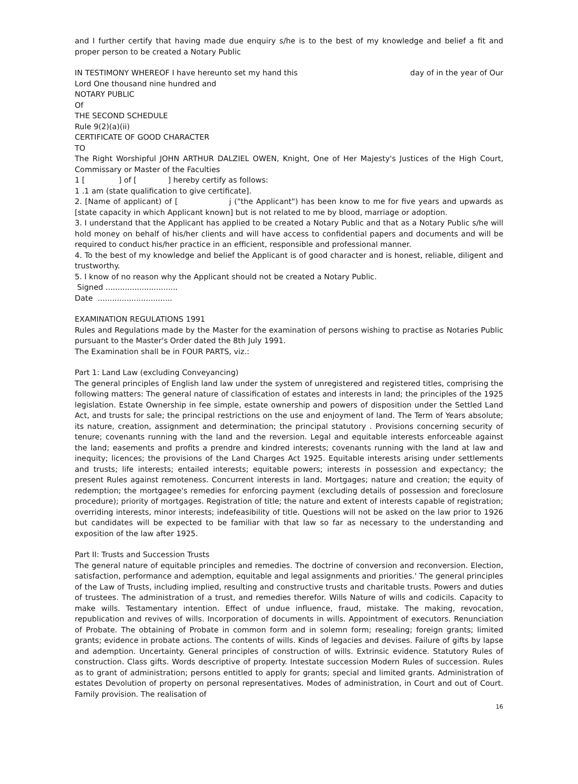and I further certify that having made due enquiry s/he is to the best of my knowledge and belief a fit and proper person to be created a Notary Public
IN TESTIMONY WHEREOF I have hereunto set my hand this day of in the year of Our
Lord One thousand nine hundred and
NOTARY PUBLIC
Of
THE SECOND SCHEDULE
Rule 9(2)(a)(ii)
CERTIFICATE OF GOOD CHARACTER
TO
The Right Worshipful JOHN ARTHUR DALZIEL OWEN, Knight, One of Her Majesty's Justices of the High Court, Commissary or Master of the Faculties
1 [ ] of [ ] hereby certify as follows:
1 .1 am (state qualification to give certificate].
2. [Name of applicant) of [ j ("the Applicant") has been know to me for five years and upwards as [state capacity in which Applicant known] but is not related to me by blood, marriage or adoption.
3. I understand that the Applicant has applied to be created a Notary Public and that as a Notary Public s/he will hold money on behalf of his/her clients and will have access to confidential papers and documents and will be required to conduct his/her practice in an efficient, responsible and professional manner.
4. To the best of my knowledge and belief the Applicant is of good character and is honest, reliable, diligent and trustworthy.
5. I know of no reason why the Applicant should not be created a Notary Public.
Signed ..............................
Date ...............................
EXAMINATION REGULATIONS 1991
Rules and Regulations made by the Master for the examination of persons wishing to practise as Notaries Public pursuant to the Master's Order dated the 8th July 1991.
The Examination shall be in FOUR PARTS, viz.:
Part 1: Land Law (excluding Conveyancing)
The general principles of English land law under the system of unregistered and registered titles, comprising the following matters: The general nature of classification of estates and interests in land; the principles of the 1925 legislation. Estate Ownership in fee simple, estate ownership and powers of disposition under the Settled Land Act, and trusts for sale; the principal restrictions on the use and enjoyment of land. The Term of Years absolute; its nature, creation, assignment and determination; the principal statutory . Provisions concerning security of tenure; covenants running with the land and the reversion. Legal and equitable interests enforceable against the land; easements and profits a prendre and kindred interests; covenants running with the land at law and inequity; licences; the provisions of the Land Charges Act 1925. Equitable interests arising under settlements and trusts; life interests; entailed interests; equitable powers; interests in possession and expectancy; the present Rules against remoteness. Concurrent interests in land. Mortgages; nature and creation; the equity of redemption; the mortgagee's remedies for enforcing payment (excluding details of possession and foreclosure procedure); priority of mortgages. Registration of title; the nature and extent of interests capable of registration; overriding interests, minor interests; indefeasibility of title. Questions will not be asked on the law prior to 1926 but candidates will be expected to be familiar with that law so far as necessary to the understanding and exposition of the law after 1925.
Part II: Trusts and Succession Trusts
The general nature of equitable principles and remedies. The doctrine of conversion and reconversion. Election, satisfaction, performance and ademption, equitable and legal assignments and priorities.' The general principles of the Law of Trusts, including implied, resulting and constructive trusts and charitable trusts. Powers and duties of trustees. The administration of a trust, and remedies therefor. Wills Nature of wills and codicils. Capacity to make wills. Testamentary intention. Effect of undue influence, fraud, mistake. The making, revocation, republication and revives of wills. Incorporation of documents in wills. Appointment of executors. Renunciation of Probate. The obtaining of Probate in common form and in solemn form; resealing; foreign grants; limited grants; evidence in probate actions. The contents of wills. Kinds of legacies and devises. Failure of gifts by lapse and ademption. Uncertainty. General principles of construction of wills. Extrinsic evidence. Statutory Rules of construction. Class gifts. Words descriptive of property. Intestate succession Modern Rules of succession. Rules as to grant of administration; persons entitled to apply for grants; special and limited grants. Administration of estates Devolution of property on personal representatives. Modes of administration, in Court and out of Court. Family provision. The realisation of
16